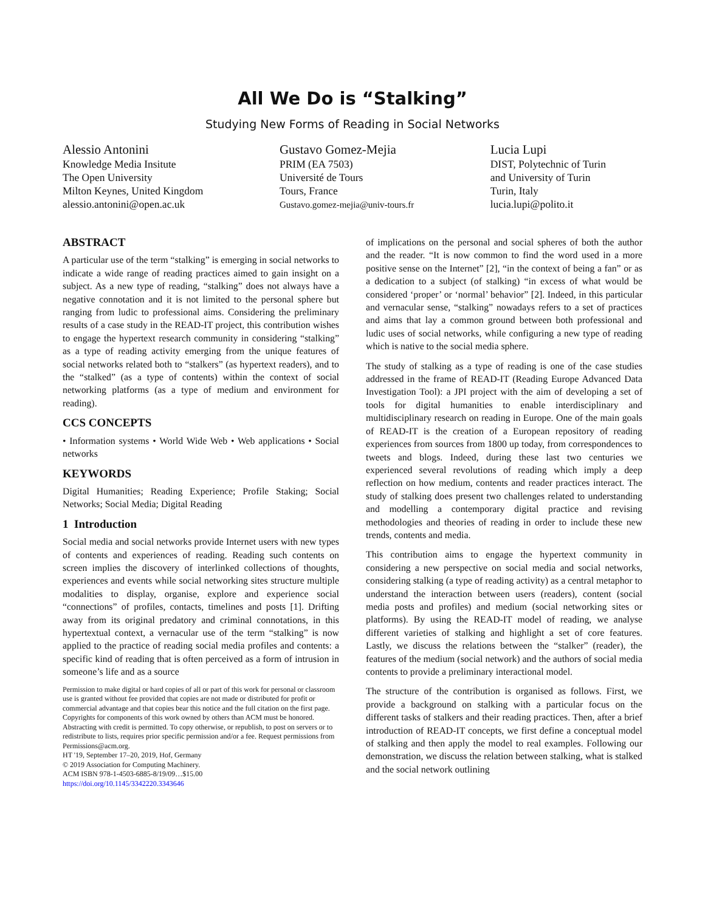All We Do is “Stalking”
Studying New Forms of Reading in Social Networks
Alessio Antonini
Knowledge Media Insitute
The Open University
Milton Keynes, United Kingdom
alessio.antonini@open.ac.uk
Gustavo Gomez-Mejia
PRIM (EA 7503)
Université de Tours
Tours, France
Gustavo.gomez-mejia@univ-tours.fr
Lucia Lupi
DIST, Polytechnic of Turin
and University of Turin
Turin, Italy
lucia.lupi@polito.it
ABSTRACT
A particular use of the term “stalking” is emerging in social networks to indicate a wide range of reading practices aimed to gain insight on a subject. As a new type of reading, “stalking” does not always have a negative connotation and it is not limited to the personal sphere but ranging from ludic to professional aims. Considering the preliminary results of a case study in the READ-IT project, this contribution wishes to engage the hypertext research community in considering “stalking” as a type of reading activity emerging from the unique features of social networks related both to “stalkers” (as hypertext readers), and to the “stalked” (as a type of contents) within the context of social networking platforms (as a type of medium and environment for reading).
CCS CONCEPTS
• Information systems • World Wide Web • Web applications • Social networks
KEYWORDS
Digital Humanities; Reading Experience; Profile Staking; Social Networks; Social Media; Digital Reading
1 Introduction
Social media and social networks provide Internet users with new types of contents and experiences of reading. Reading such contents on screen implies the discovery of interlinked collections of thoughts, experiences and events while social networking sites structure multiple modalities to display, organise, explore and experience social “connections” of profiles, contacts, timelines and posts [1]. Drifting away from its original predatory and criminal connotations, in this hypertextual context, a vernacular use of the term “stalking” is now applied to the practice of reading social media profiles and contents: a specific kind of reading that is often perceived as a form of intrusion in someone’s life and as a source
Permission to make digital or hard copies of all or part of this work for personal or classroom use is granted without fee provided that copies are not made or distributed for profit or commercial advantage and that copies bear this notice and the full citation on the first page. Copyrights for components of this work owned by others than ACM must be honored. Abstracting with credit is permitted. To copy otherwise, or republish, to post on servers or to redistribute to lists, requires prior specific permission and/or a fee. Request permissions from Permissions@acm.org.
HT '19, September 17–20, 2019, Hof, Germany
© 2019 Association for Computing Machinery.
ACM ISBN 978-1-4503-6885-8/19/09…$15.00
https://doi.org/10.1145/3342220.3343646
of implications on the personal and social spheres of both the author and the reader. “It is now common to find the word used in a more positive sense on the Internet” [2], “in the context of being a fan” or as a dedication to a subject (of stalking) “in excess of what would be considered ‘proper’ or ‘normal’ behavior” [2]. Indeed, in this particular and vernacular sense, “stalking” nowadays refers to a set of practices and aims that lay a common ground between both professional and ludic uses of social networks, while configuring a new type of reading which is native to the social media sphere.
The study of stalking as a type of reading is one of the case studies addressed in the frame of READ-IT (Reading Europe Advanced Data Investigation Tool): a JPI project with the aim of developing a set of tools for digital humanities to enable interdisciplinary and multidisciplinary research on reading in Europe. One of the main goals of READ-IT is the creation of a European repository of reading experiences from sources from 1800 up today, from correspondences to tweets and blogs. Indeed, during these last two centuries we experienced several revolutions of reading which imply a deep reflection on how medium, contents and reader practices interact. The study of stalking does present two challenges related to understanding and modelling a contemporary digital practice and revising methodologies and theories of reading in order to include these new trends, contents and media.
This contribution aims to engage the hypertext community in considering a new perspective on social media and social networks, considering stalking (a type of reading activity) as a central metaphor to understand the interaction between users (readers), content (social media posts and profiles) and medium (social networking sites or platforms). By using the READ-IT model of reading, we analyse different varieties of stalking and highlight a set of core features. Lastly, we discuss the relations between the “stalker” (reader), the features of the medium (social network) and the authors of social media contents to provide a preliminary interactional model.
The structure of the contribution is organised as follows. First, we provide a background on stalking with a particular focus on the different tasks of stalkers and their reading practices. Then, after a brief introduction of READ-IT concepts, we first define a conceptual model of stalking and then apply the model to real examples. Following our demonstration, we discuss the relation between stalking, what is stalked and the social network outlining